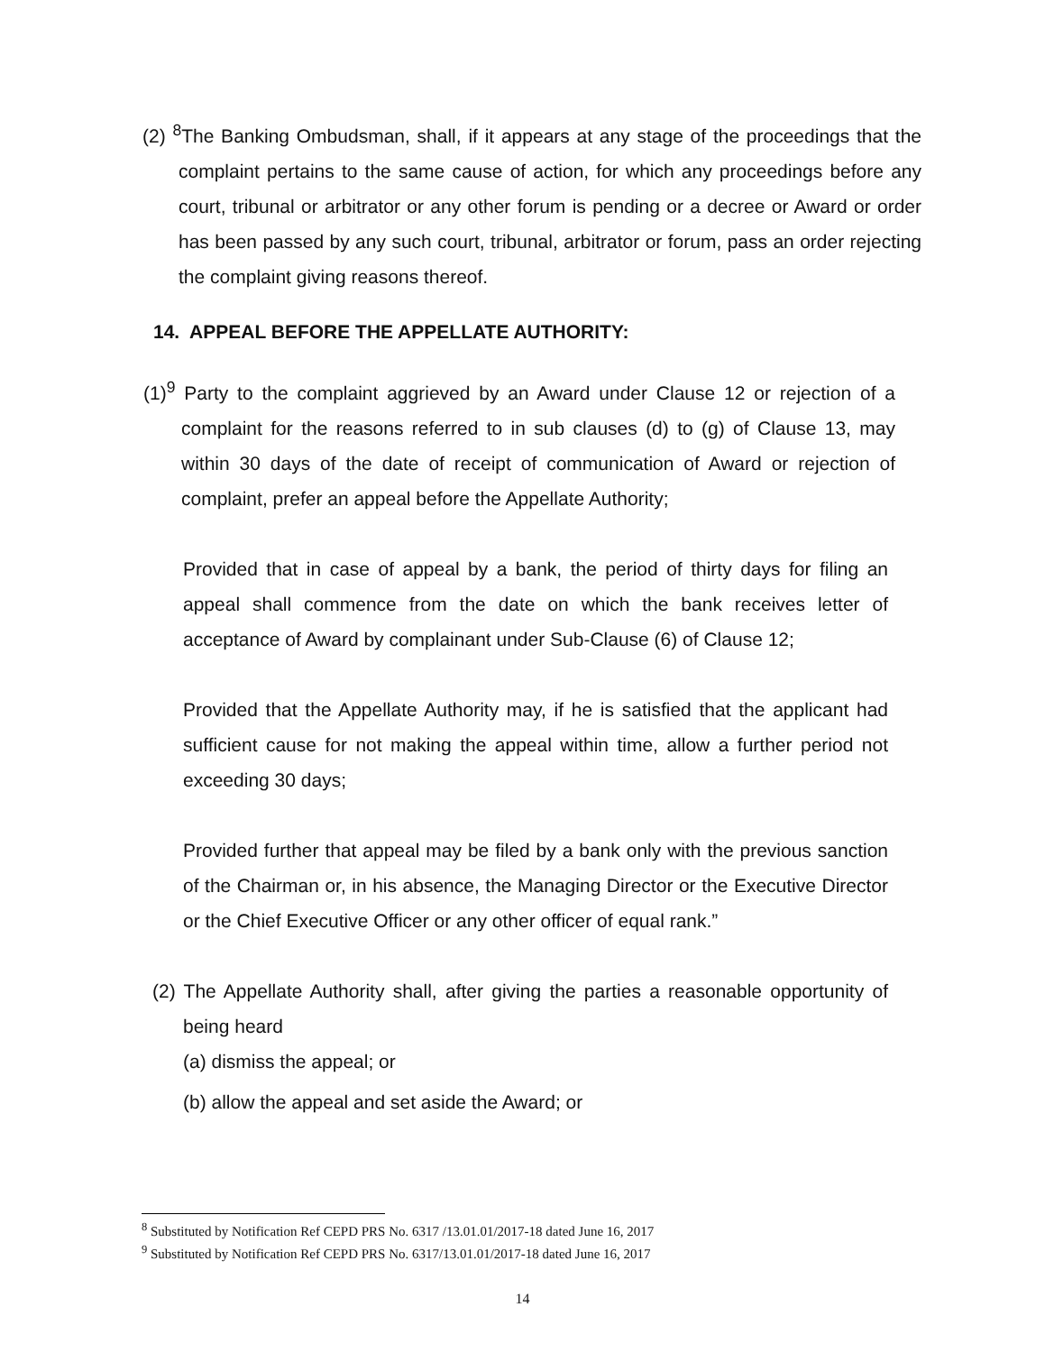(2) <sup>8</sup>The Banking Ombudsman, shall, if it appears at any stage of the proceedings that the complaint pertains to the same cause of action, for which any proceedings before any court, tribunal or arbitrator or any other forum is pending or a decree or Award or order has been passed by any such court, tribunal, arbitrator or forum, pass an order rejecting the complaint giving reasons thereof.
14. APPEAL BEFORE THE APPELLATE AUTHORITY:
(1)<sup>9</sup> Party to the complaint aggrieved by an Award under Clause 12 or rejection of a complaint for the reasons referred to in sub clauses (d) to (g) of Clause 13, may within 30 days of the date of receipt of communication of Award or rejection of complaint, prefer an appeal before the Appellate Authority;
Provided that in case of appeal by a bank, the period of thirty days for filing an appeal shall commence from the date on which the bank receives letter of acceptance of Award by complainant under Sub-Clause (6) of Clause 12;
Provided that the Appellate Authority may, if he is satisfied that the applicant had sufficient cause for not making the appeal within time, allow a further period not exceeding 30 days;
Provided further that appeal may be filed by a bank only with the previous sanction of the Chairman or, in his absence, the Managing Director or the Executive Director or the Chief Executive Officer or any other officer of equal rank.”
(2) The Appellate Authority shall, after giving the parties a reasonable opportunity of being heard
(a) dismiss the appeal; or
(b) allow the appeal and set aside the Award; or
<sup>8</sup> Substituted by Notification Ref CEPD PRS No. 6317 /13.01.01/2017-18 dated June 16, 2017
<sup>9</sup> Substituted by Notification Ref CEPD PRS No. 6317/13.01.01/2017-18 dated June 16, 2017
14